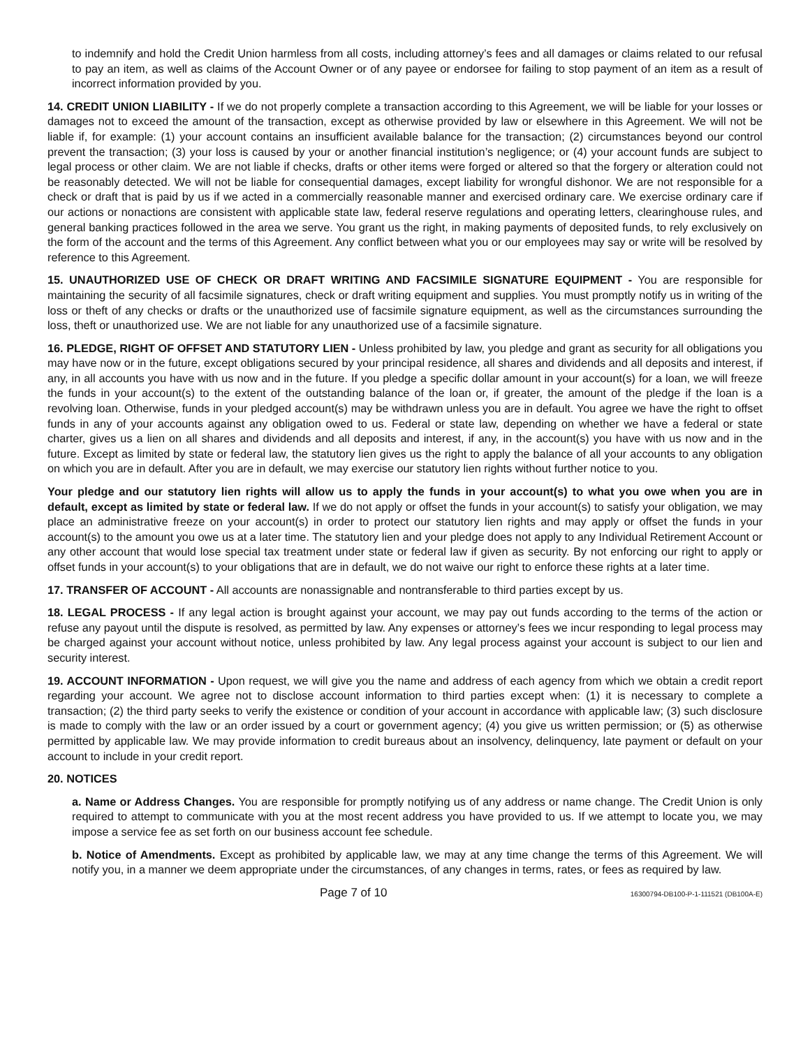to indemnify and hold the Credit Union harmless from all costs, including attorney’s fees and all damages or claims related to our refusal to pay an item, as well as claims of the Account Owner or of any payee or endorsee for failing to stop payment of an item as a result of incorrect information provided by you.
14. CREDIT UNION LIABILITY - If we do not properly complete a transaction according to this Agreement, we will be liable for your losses or damages not to exceed the amount of the transaction, except as otherwise provided by law or elsewhere in this Agreement. We will not be liable if, for example: (1) your account contains an insufficient available balance for the transaction; (2) circumstances beyond our control prevent the transaction; (3) your loss is caused by your or another financial institution’s negligence; or (4) your account funds are subject to legal process or other claim. We are not liable if checks, drafts or other items were forged or altered so that the forgery or alteration could not be reasonably detected. We will not be liable for consequential damages, except liability for wrongful dishonor. We are not responsible for a check or draft that is paid by us if we acted in a commercially reasonable manner and exercised ordinary care. We exercise ordinary care if our actions or nonactions are consistent with applicable state law, federal reserve regulations and operating letters, clearinghouse rules, and general banking practices followed in the area we serve. You grant us the right, in making payments of deposited funds, to rely exclusively on the form of the account and the terms of this Agreement. Any conflict between what you or our employees may say or write will be resolved by reference to this Agreement.
15. UNAUTHORIZED USE OF CHECK OR DRAFT WRITING AND FACSIMILE SIGNATURE EQUIPMENT - You are responsible for maintaining the security of all facsimile signatures, check or draft writing equipment and supplies. You must promptly notify us in writing of the loss or theft of any checks or drafts or the unauthorized use of facsimile signature equipment, as well as the circumstances surrounding the loss, theft or unauthorized use. We are not liable for any unauthorized use of a facsimile signature.
16. PLEDGE, RIGHT OF OFFSET AND STATUTORY LIEN - Unless prohibited by law, you pledge and grant as security for all obligations you may have now or in the future, except obligations secured by your principal residence, all shares and dividends and all deposits and interest, if any, in all accounts you have with us now and in the future. If you pledge a specific dollar amount in your account(s) for a loan, we will freeze the funds in your account(s) to the extent of the outstanding balance of the loan or, if greater, the amount of the pledge if the loan is a revolving loan. Otherwise, funds in your pledged account(s) may be withdrawn unless you are in default. You agree we have the right to offset funds in any of your accounts against any obligation owed to us. Federal or state law, depending on whether we have a federal or state charter, gives us a lien on all shares and dividends and all deposits and interest, if any, in the account(s) you have with us now and in the future. Except as limited by state or federal law, the statutory lien gives us the right to apply the balance of all your accounts to any obligation on which you are in default. After you are in default, we may exercise our statutory lien rights without further notice to you.
Your pledge and our statutory lien rights will allow us to apply the funds in your account(s) to what you owe when you are in default, except as limited by state or federal law. If we do not apply or offset the funds in your account(s) to satisfy your obligation, we may place an administrative freeze on your account(s) in order to protect our statutory lien rights and may apply or offset the funds in your account(s) to the amount you owe us at a later time. The statutory lien and your pledge does not apply to any Individual Retirement Account or any other account that would lose special tax treatment under state or federal law if given as security. By not enforcing our right to apply or offset funds in your account(s) to your obligations that are in default, we do not waive our right to enforce these rights at a later time.
17. TRANSFER OF ACCOUNT - All accounts are nonassignable and nontransferable to third parties except by us.
18. LEGAL PROCESS - If any legal action is brought against your account, we may pay out funds according to the terms of the action or refuse any payout until the dispute is resolved, as permitted by law. Any expenses or attorney’s fees we incur responding to legal process may be charged against your account without notice, unless prohibited by law. Any legal process against your account is subject to our lien and security interest.
19. ACCOUNT INFORMATION - Upon request, we will give you the name and address of each agency from which we obtain a credit report regarding your account. We agree not to disclose account information to third parties except when: (1) it is necessary to complete a transaction; (2) the third party seeks to verify the existence or condition of your account in accordance with applicable law; (3) such disclosure is made to comply with the law or an order issued by a court or government agency; (4) you give us written permission; or (5) as otherwise permitted by applicable law. We may provide information to credit bureaus about an insolvency, delinquency, late payment or default on your account to include in your credit report.
20. NOTICES
a. Name or Address Changes. You are responsible for promptly notifying us of any address or name change. The Credit Union is only required to attempt to communicate with you at the most recent address you have provided to us. If we attempt to locate you, we may impose a service fee as set forth on our business account fee schedule.
b. Notice of Amendments. Except as prohibited by applicable law, we may at any time change the terms of this Agreement. We will notify you, in a manner we deem appropriate under the circumstances, of any changes in terms, rates, or fees as required by law.
Page 7 of 10 16300794-DB100-P-1-111521 (DB100A-E)